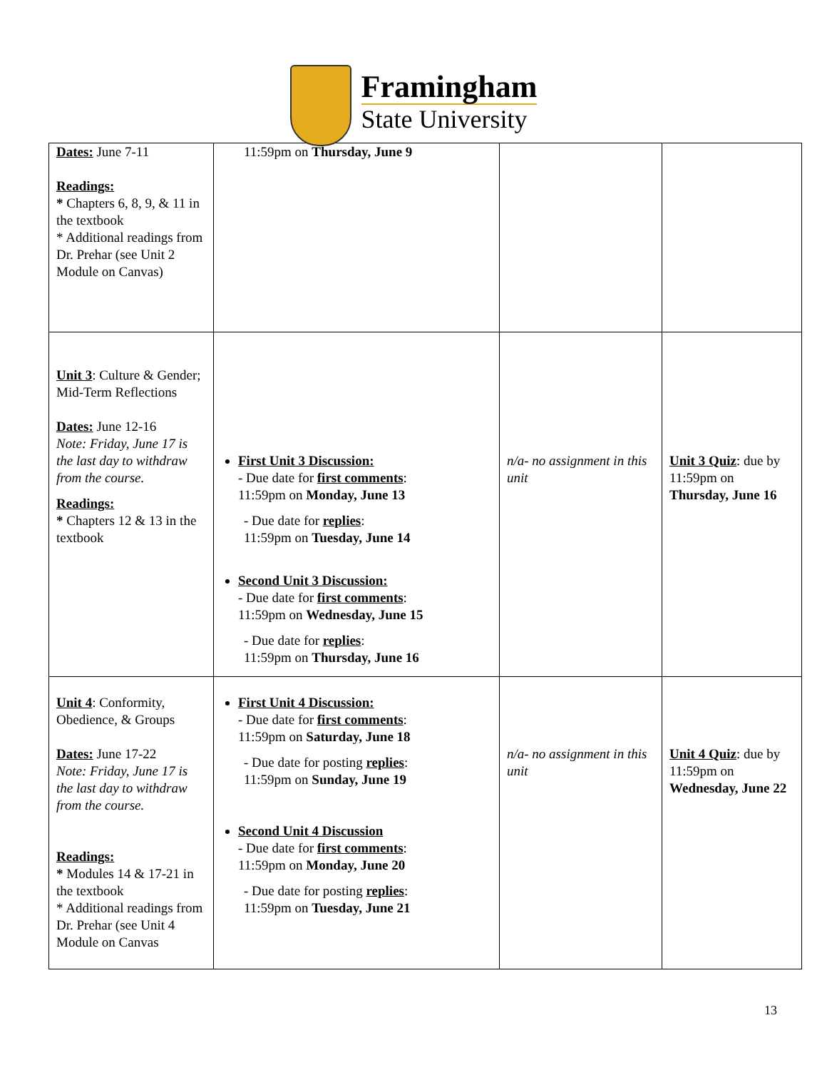Framingham
State University
| Dates: June 7-11 Readings: * Chapters 6, 8, 9, & 11 in the textbook * Additional readings from Dr. Prehar (see Unit 2 Module on Canvas) | 11:59pm on Thursday, June 9 | | |
| Unit 3 : Culture & Gender; Mid-Term Reflections Dates: June 12-16 Note: Friday, June 17 is the last day to withdraw from the course. Readings: * Chapters 12 & 13 in the textbook | First Unit 3 Discussion: - Due date for first comments : 11:59pm on Monday, June 13 - Due date for replies : 11:59pm on Tuesday, June 14 Second Unit 3 Discussion: - Due date for first comments : 11:59pm on Wednesday, June 15 - Due date for replies : 11:59pm on Thursday, June 16 | n/a- no assignment in this unit | Unit 3 Quiz : due by 11:59pm on Thursday, June 16 |
| Unit 4 : Conformity, Obedience, & Groups Dates: June 17-22 Note: Friday, June 17 is the last day to withdraw from the course. Readings: * Modules 14 & 17-21 in the textbook * Additional readings from Dr. Prehar (see Unit 4 Module on Canvas | First Unit 4 Discussion: - Due date for first comments : 11:59pm on Saturday, June 18 - Due date for posting replies : 11:59pm on Sunday, June 19 Second Unit 4 Discussion - Due date for first comments : 11:59pm on Monday, June 20 - Due date for posting replies : 11:59pm on Tuesday, June 21 | n/a- no assignment in this unit | Unit 4 Quiz : due by 11:59pm on Wednesday, June 22 |
13